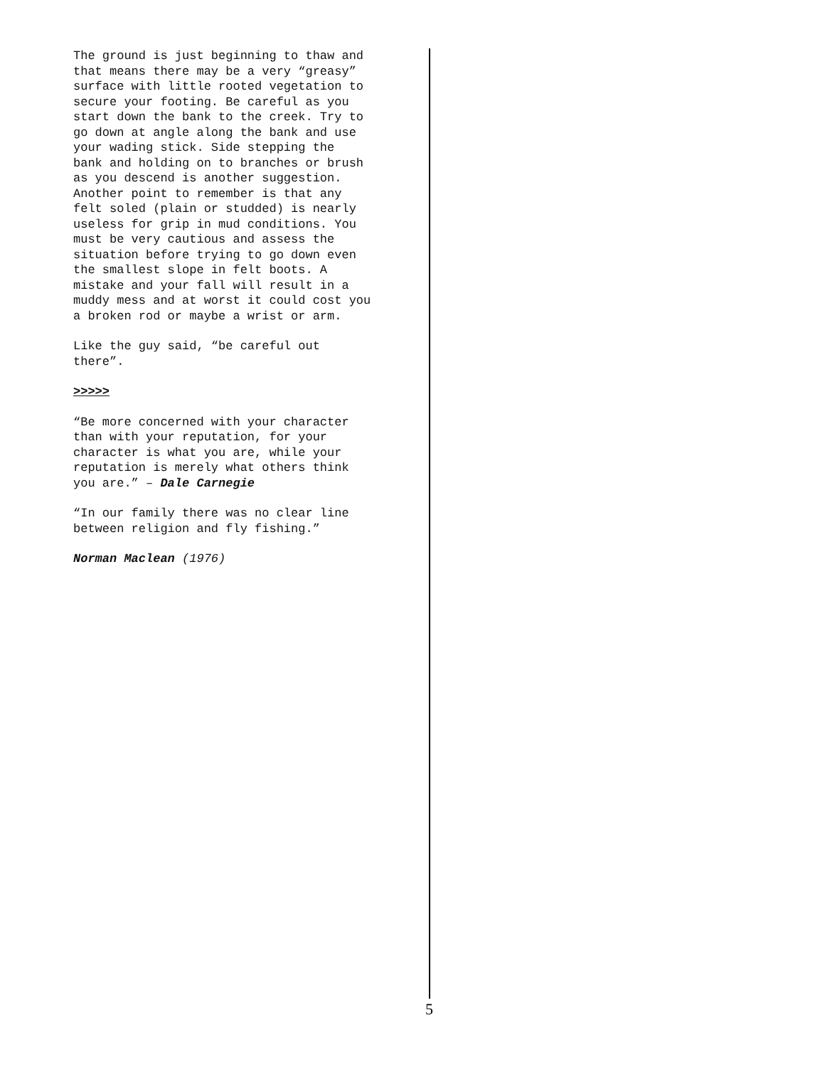The ground is just beginning to thaw and that means there may be a very “greasy” surface with little rooted vegetation to secure your footing. Be careful as you start down the bank to the creek. Try to go down at angle along the bank and use your wading stick. Side stepping the bank and holding on to branches or brush as you descend is another suggestion. Another point to remember is that any felt soled (plain or studded) is nearly useless for grip in mud conditions. You must be very cautious and assess the situation before trying to go down even the smallest slope in felt boots. A mistake and your fall will result in a muddy mess and at worst it could cost you a broken rod or maybe a wrist or arm.
Like the guy said, “be careful out there”.
>>>>>
“Be more concerned with your character than with your reputation, for your character is what you are, while your reputation is merely what others think you are.” – Dale Carnegie
“In our family there was no clear line between religion and fly fishing.”
Norman Maclean (1976)
5